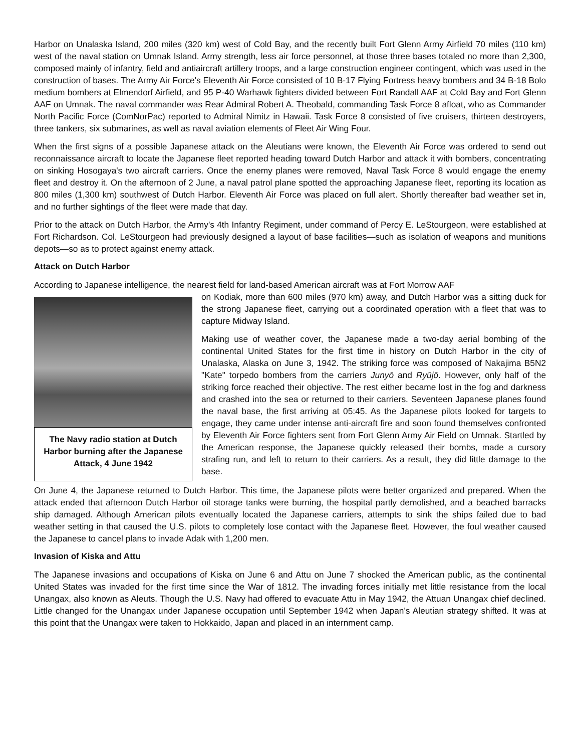Harbor on Unalaska Island, 200 miles (320 km) west of Cold Bay, and the recently built Fort Glenn Army Airfield 70 miles (110 km) west of the naval station on Umnak Island. Army strength, less air force personnel, at those three bases totaled no more than 2,300, composed mainly of infantry, field and antiaircraft artillery troops, and a large construction engineer contingent, which was used in the construction of bases. The Army Air Force's Eleventh Air Force consisted of 10 B-17 Flying Fortress heavy bombers and 34 B-18 Bolo medium bombers at Elmendorf Airfield, and 95 P-40 Warhawk fighters divided between Fort Randall AAF at Cold Bay and Fort Glenn AAF on Umnak. The naval commander was Rear Admiral Robert A. Theobald, commanding Task Force 8 afloat, who as Commander North Pacific Force (ComNorPac) reported to Admiral Nimitz in Hawaii. Task Force 8 consisted of five cruisers, thirteen destroyers, three tankers, six submarines, as well as naval aviation elements of Fleet Air Wing Four.
When the first signs of a possible Japanese attack on the Aleutians were known, the Eleventh Air Force was ordered to send out reconnaissance aircraft to locate the Japanese fleet reported heading toward Dutch Harbor and attack it with bombers, concentrating on sinking Hosogaya's two aircraft carriers. Once the enemy planes were removed, Naval Task Force 8 would engage the enemy fleet and destroy it. On the afternoon of 2 June, a naval patrol plane spotted the approaching Japanese fleet, reporting its location as 800 miles (1,300 km) southwest of Dutch Harbor. Eleventh Air Force was placed on full alert. Shortly thereafter bad weather set in, and no further sightings of the fleet were made that day.
Prior to the attack on Dutch Harbor, the Army's 4th Infantry Regiment, under command of Percy E. LeStourgeon, were established at Fort Richardson. Col. LeStourgeon had previously designed a layout of base facilities—such as isolation of weapons and munitions depots—so as to protect against enemy attack.
Attack on Dutch Harbor
According to Japanese intelligence, the nearest field for land-based American aircraft was at Fort Morrow AAF
The Navy radio station at Dutch Harbor burning after the Japanese Attack, 4 June 1942
on Kodiak, more than 600 miles (970 km) away, and Dutch Harbor was a sitting duck for the strong Japanese fleet, carrying out a coordinated operation with a fleet that was to capture Midway Island.
Making use of weather cover, the Japanese made a two-day aerial bombing of the continental United States for the first time in history on Dutch Harbor in the city of Unalaska, Alaska on June 3, 1942. The striking force was composed of Nakajima B5N2 "Kate" torpedo bombers from the carriers Junyō and Ryūjō. However, only half of the striking force reached their objective. The rest either became lost in the fog and darkness and crashed into the sea or returned to their carriers. Seventeen Japanese planes found the naval base, the first arriving at 05:45. As the Japanese pilots looked for targets to engage, they came under intense anti-aircraft fire and soon found themselves confronted by Eleventh Air Force fighters sent from Fort Glenn Army Air Field on Umnak. Startled by the American response, the Japanese quickly released their bombs, made a cursory strafing run, and left to return to their carriers. As a result, they did little damage to the base.
On June 4, the Japanese returned to Dutch Harbor. This time, the Japanese pilots were better organized and prepared. When the attack ended that afternoon Dutch Harbor oil storage tanks were burning, the hospital partly demolished, and a beached barracks ship damaged. Although American pilots eventually located the Japanese carriers, attempts to sink the ships failed due to bad weather setting in that caused the U.S. pilots to completely lose contact with the Japanese fleet. However, the foul weather caused the Japanese to cancel plans to invade Adak with 1,200 men.
Invasion of Kiska and Attu
The Japanese invasions and occupations of Kiska on June 6 and Attu on June 7 shocked the American public, as the continental United States was invaded for the first time since the War of 1812. The invading forces initially met little resistance from the local Unangax, also known as Aleuts. Though the U.S. Navy had offered to evacuate Attu in May 1942, the Attuan Unangax chief declined. Little changed for the Unangax under Japanese occupation until September 1942 when Japan's Aleutian strategy shifted. It was at this point that the Unangax were taken to Hokkaido, Japan and placed in an internment camp.